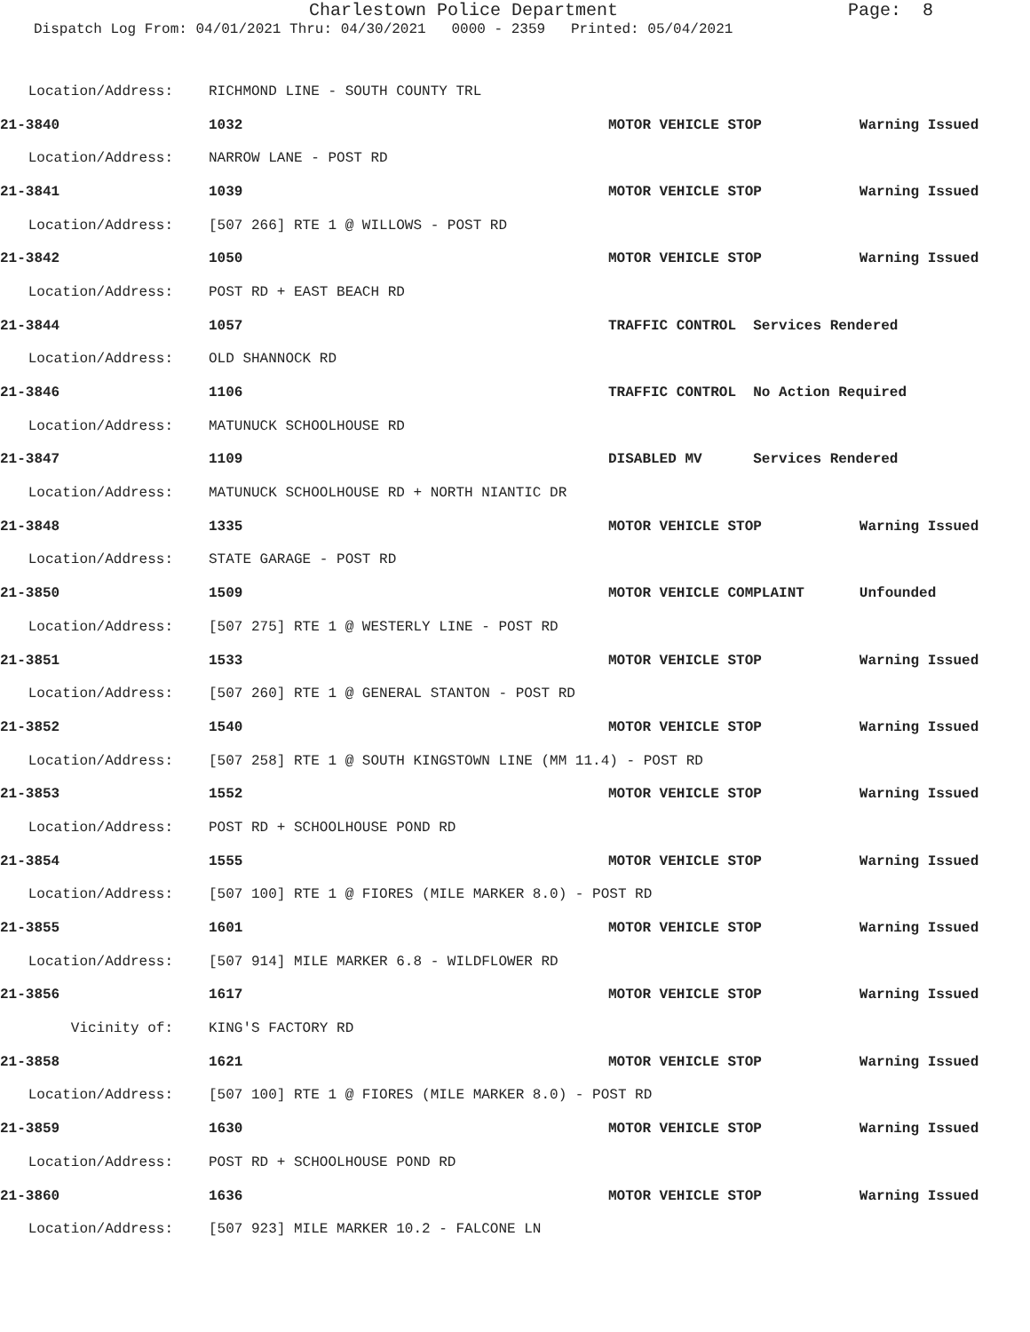Charlestown Police Department Page: 8
Dispatch Log From: 04/01/2021 Thru: 04/30/2021 0000 - 2359 Printed: 05/04/2021
| Location/Address: | RICHMOND LINE - SOUTH COUNTY TRL | | |
| 21-3840 | 1032 | MOTOR VEHICLE STOP | Warning Issued |
| Location/Address: | NARROW LANE - POST RD | | |
| 21-3841 | 1039 | MOTOR VEHICLE STOP | Warning Issued |
| Location/Address: | [507 266] RTE 1 @ WILLOWS - POST RD | | |
| 21-3842 | 1050 | MOTOR VEHICLE STOP | Warning Issued |
| Location/Address: | POST RD + EAST BEACH RD | | |
| 21-3844 | 1057 | TRAFFIC CONTROL Services Rendered | |
| Location/Address: | OLD SHANNOCK RD | | |
| 21-3846 | 1106 | TRAFFIC CONTROL No Action Required | |
| Location/Address: | MATUNUCK SCHOOLHOUSE RD | | |
| 21-3847 | 1109 | DISABLED MV Services Rendered | |
| Location/Address: | MATUNUCK SCHOOLHOUSE RD + NORTH NIANTIC DR | | |
| 21-3848 | 1335 | MOTOR VEHICLE STOP | Warning Issued |
| Location/Address: | STATE GARAGE - POST RD | | |
| 21-3850 | 1509 | MOTOR VEHICLE COMPLAINT | Unfounded |
| Location/Address: | [507 275] RTE 1 @ WESTERLY LINE - POST RD | | |
| 21-3851 | 1533 | MOTOR VEHICLE STOP | Warning Issued |
| Location/Address: | [507 260] RTE 1 @ GENERAL STANTON - POST RD | | |
| 21-3852 | 1540 | MOTOR VEHICLE STOP | Warning Issued |
| Location/Address: | [507 258] RTE 1 @ SOUTH KINGSTOWN LINE (MM 11.4) - POST RD | | |
| 21-3853 | 1552 | MOTOR VEHICLE STOP | Warning Issued |
| Location/Address: | POST RD + SCHOOLHOUSE POND RD | | |
| 21-3854 | 1555 | MOTOR VEHICLE STOP | Warning Issued |
| Location/Address: | [507 100] RTE 1 @ FIORES (MILE MARKER 8.0) - POST RD | | |
| 21-3855 | 1601 | MOTOR VEHICLE STOP | Warning Issued |
| Location/Address: | [507 914] MILE MARKER 6.8 - WILDFLOWER RD | | |
| 21-3856 | 1617 | MOTOR VEHICLE STOP | Warning Issued |
| Vicinity of: | KING'S FACTORY RD | | |
| 21-3858 | 1621 | MOTOR VEHICLE STOP | Warning Issued |
| Location/Address: | [507 100] RTE 1 @ FIORES (MILE MARKER 8.0) - POST RD | | |
| 21-3859 | 1630 | MOTOR VEHICLE STOP | Warning Issued |
| Location/Address: | POST RD + SCHOOLHOUSE POND RD | | |
| 21-3860 | 1636 | MOTOR VEHICLE STOP | Warning Issued |
| Location/Address: | [507 923] MILE MARKER 10.2 - FALCONE LN | | |